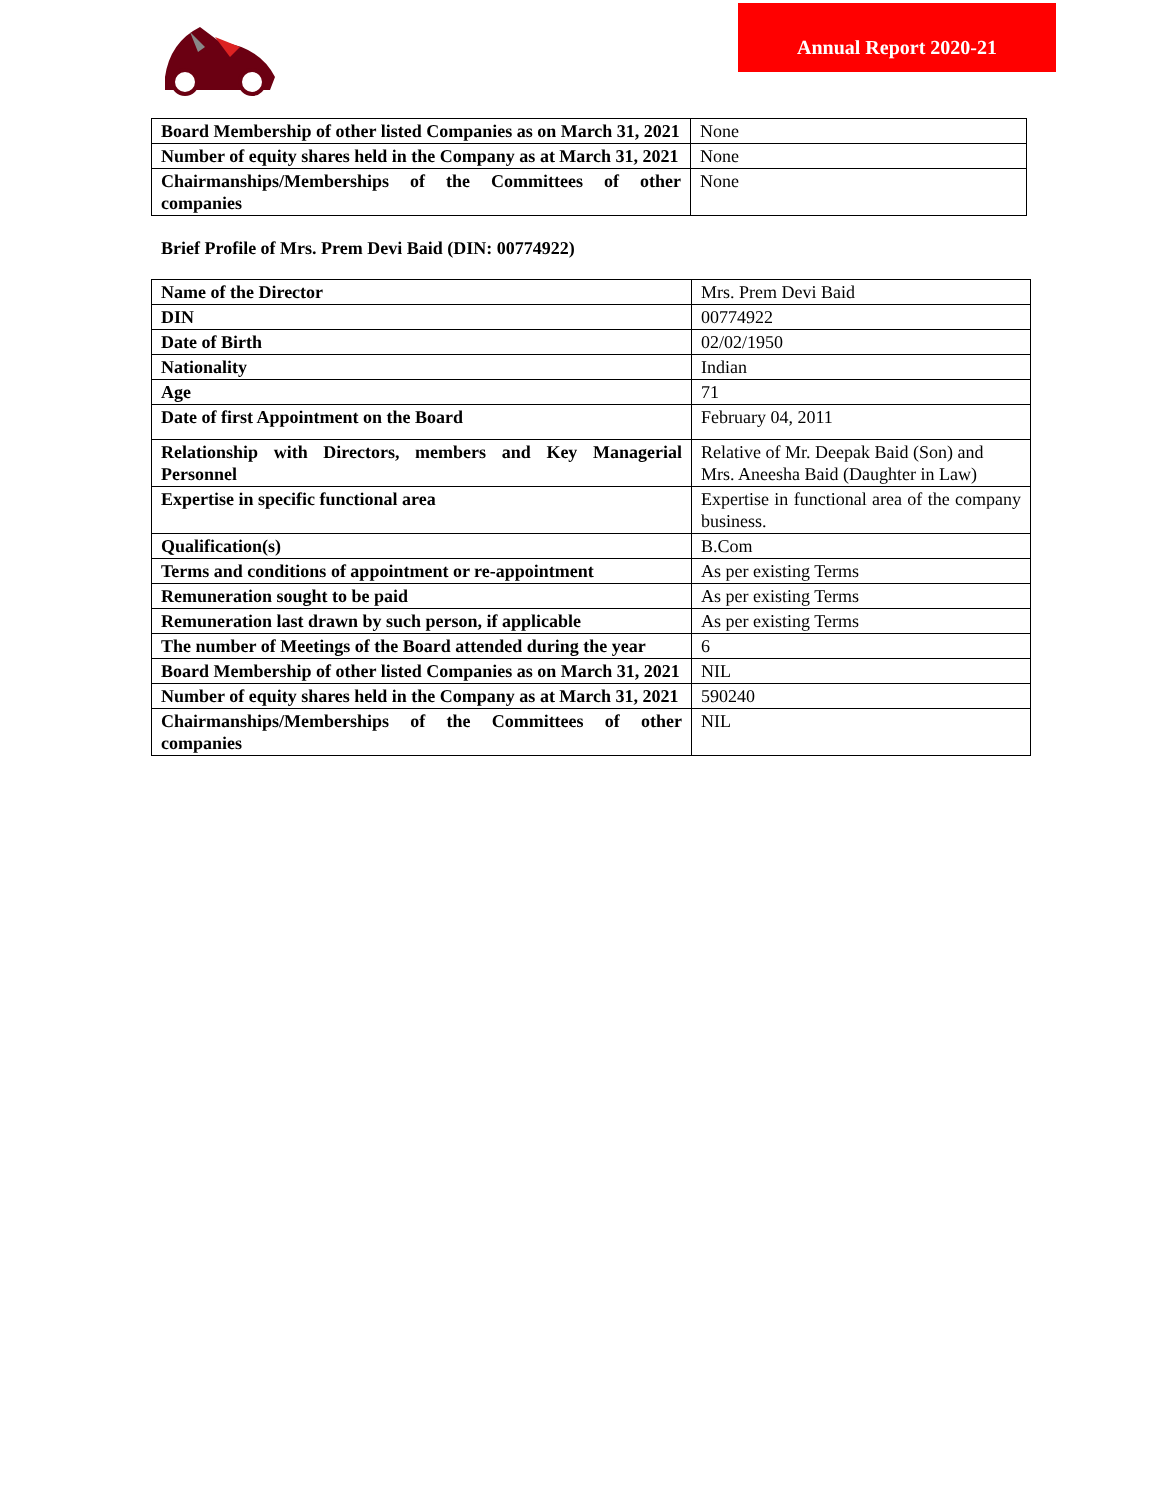Annual Report 2020-21
| Board Membership of other listed Companies as on March 31, 2021 | None |
| Number of equity shares held in the Company as at March 31, 2021 | None |
| Chairmanships/Memberships of the Committees of other companies | None |
Brief Profile of Mrs. Prem Devi Baid (DIN: 00774922)
| Name of the Director | Mrs. Prem Devi Baid |
| DIN | 00774922 |
| Date of Birth | 02/02/1950 |
| Nationality | Indian |
| Age | 71 |
| Date of first Appointment on the Board | February 04, 2011 |
| Relationship with Directors, members and Key Managerial Personnel | Relative of Mr. Deepak Baid (Son) and Mrs. Aneesha Baid (Daughter in Law) |
| Expertise in specific functional area | Expertise in functional area of the company business. |
| Qualification(s) | B.Com |
| Terms and conditions of appointment or re-appointment | As per existing Terms |
| Remuneration sought to be paid | As per existing Terms |
| Remuneration last drawn by such person, if applicable | As per existing Terms |
| The number of Meetings of the Board attended during the year | 6 |
| Board Membership of other listed Companies as on March 31, 2021 | NIL |
| Number of equity shares held in the Company as at March 31, 2021 | 590240 |
| Chairmanships/Memberships of the Committees of other companies | NIL |